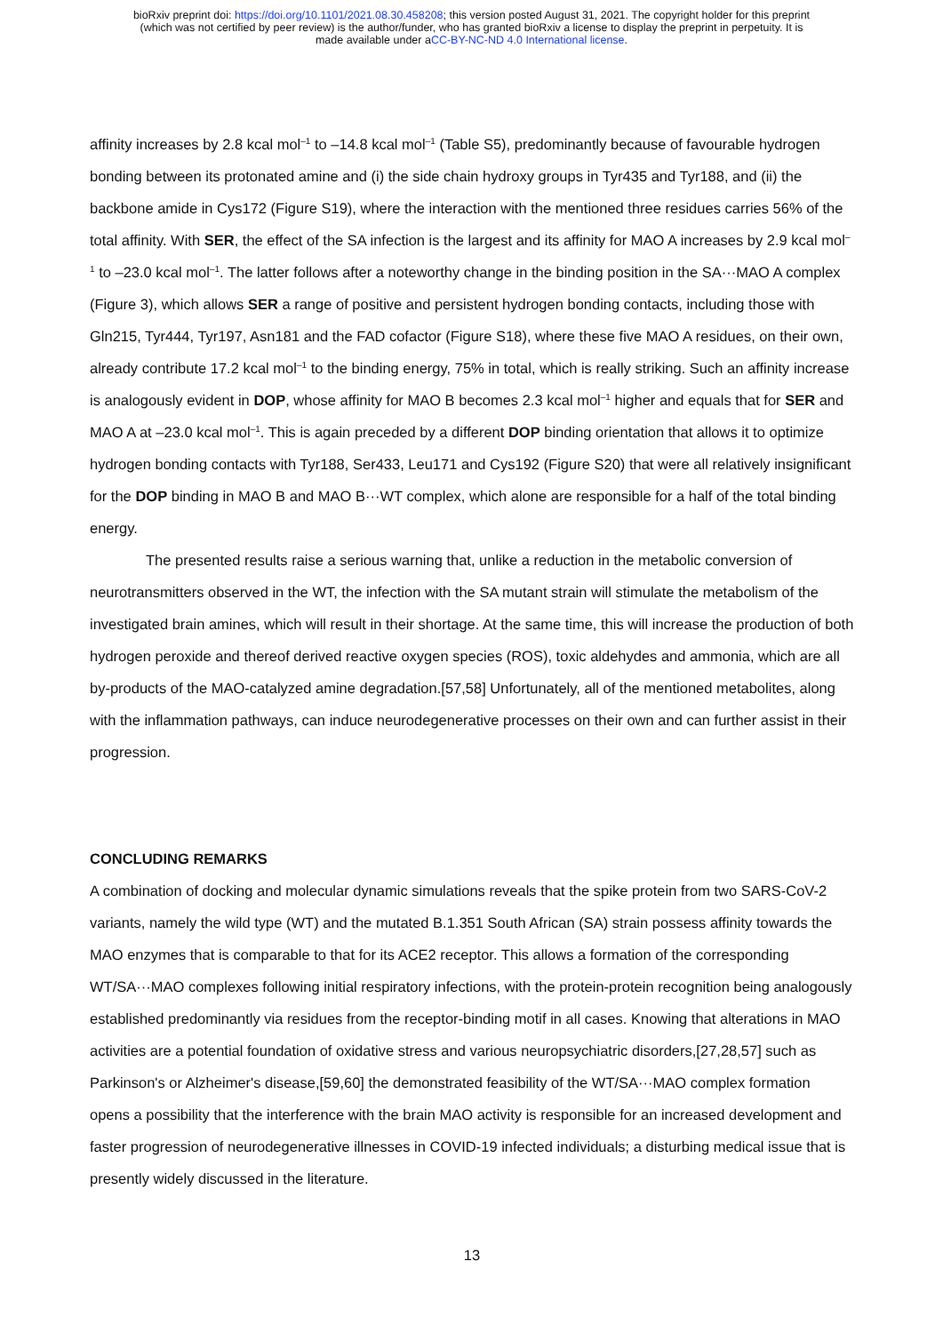bioRxiv preprint doi: https://doi.org/10.1101/2021.08.30.458208; this version posted August 31, 2021. The copyright holder for this preprint
(which was not certified by peer review) is the author/funder, who has granted bioRxiv a license to display the preprint in perpetuity. It is
made available under aCC-BY-NC-ND 4.0 International license.
affinity increases by 2.8 kcal mol<sup>–1</sup> to –14.8 kcal mol<sup>–1</sup> (Table S5), predominantly because of favourable hydrogen bonding between its protonated amine and (i) the side chain hydroxy groups in Tyr435 and Tyr188, and (ii) the backbone amide in Cys172 (Figure S19), where the interaction with the mentioned three residues carries 56% of the total affinity. With SER, the effect of the SA infection is the largest and its affinity for MAO A increases by 2.9 kcal mol<sup>–1</sup> to –23.0 kcal mol<sup>–1</sup>. The latter follows after a noteworthy change in the binding position in the SA···MAO A complex (Figure 3), which allows SER a range of positive and persistent hydrogen bonding contacts, including those with Gln215, Tyr444, Tyr197, Asn181 and the FAD cofactor (Figure S18), where these five MAO A residues, on their own, already contribute 17.2 kcal mol<sup>–1</sup> to the binding energy, 75% in total, which is really striking. Such an affinity increase is analogously evident in DOP, whose affinity for MAO B becomes 2.3 kcal mol<sup>–1</sup> higher and equals that for SER and MAO A at –23.0 kcal mol<sup>–1</sup>. This is again preceded by a different DOP binding orientation that allows it to optimize hydrogen bonding contacts with Tyr188, Ser433, Leu171 and Cys192 (Figure S20) that were all relatively insignificant for the DOP binding in MAO B and MAO B···WT complex, which alone are responsible for a half of the total binding energy.
The presented results raise a serious warning that, unlike a reduction in the metabolic conversion of neurotransmitters observed in the WT, the infection with the SA mutant strain will stimulate the metabolism of the investigated brain amines, which will result in their shortage. At the same time, this will increase the production of both hydrogen peroxide and thereof derived reactive oxygen species (ROS), toxic aldehydes and ammonia, which are all by-products of the MAO-catalyzed amine degradation.[57,58] Unfortunately, all of the mentioned metabolites, along with the inflammation pathways, can induce neurodegenerative processes on their own and can further assist in their progression.
CONCLUDING REMARKS
A combination of docking and molecular dynamic simulations reveals that the spike protein from two SARS-CoV-2 variants, namely the wild type (WT) and the mutated B.1.351 South African (SA) strain possess affinity towards the MAO enzymes that is comparable to that for its ACE2 receptor. This allows a formation of the corresponding WT/SA···MAO complexes following initial respiratory infections, with the protein-protein recognition being analogously established predominantly via residues from the receptor-binding motif in all cases. Knowing that alterations in MAO activities are a potential foundation of oxidative stress and various neuropsychiatric disorders,[27,28,57] such as Parkinson's or Alzheimer's disease,[59,60] the demonstrated feasibility of the WT/SA···MAO complex formation opens a possibility that the interference with the brain MAO activity is responsible for an increased development and faster progression of neurodegenerative illnesses in COVID-19 infected individuals; a disturbing medical issue that is presently widely discussed in the literature.
13